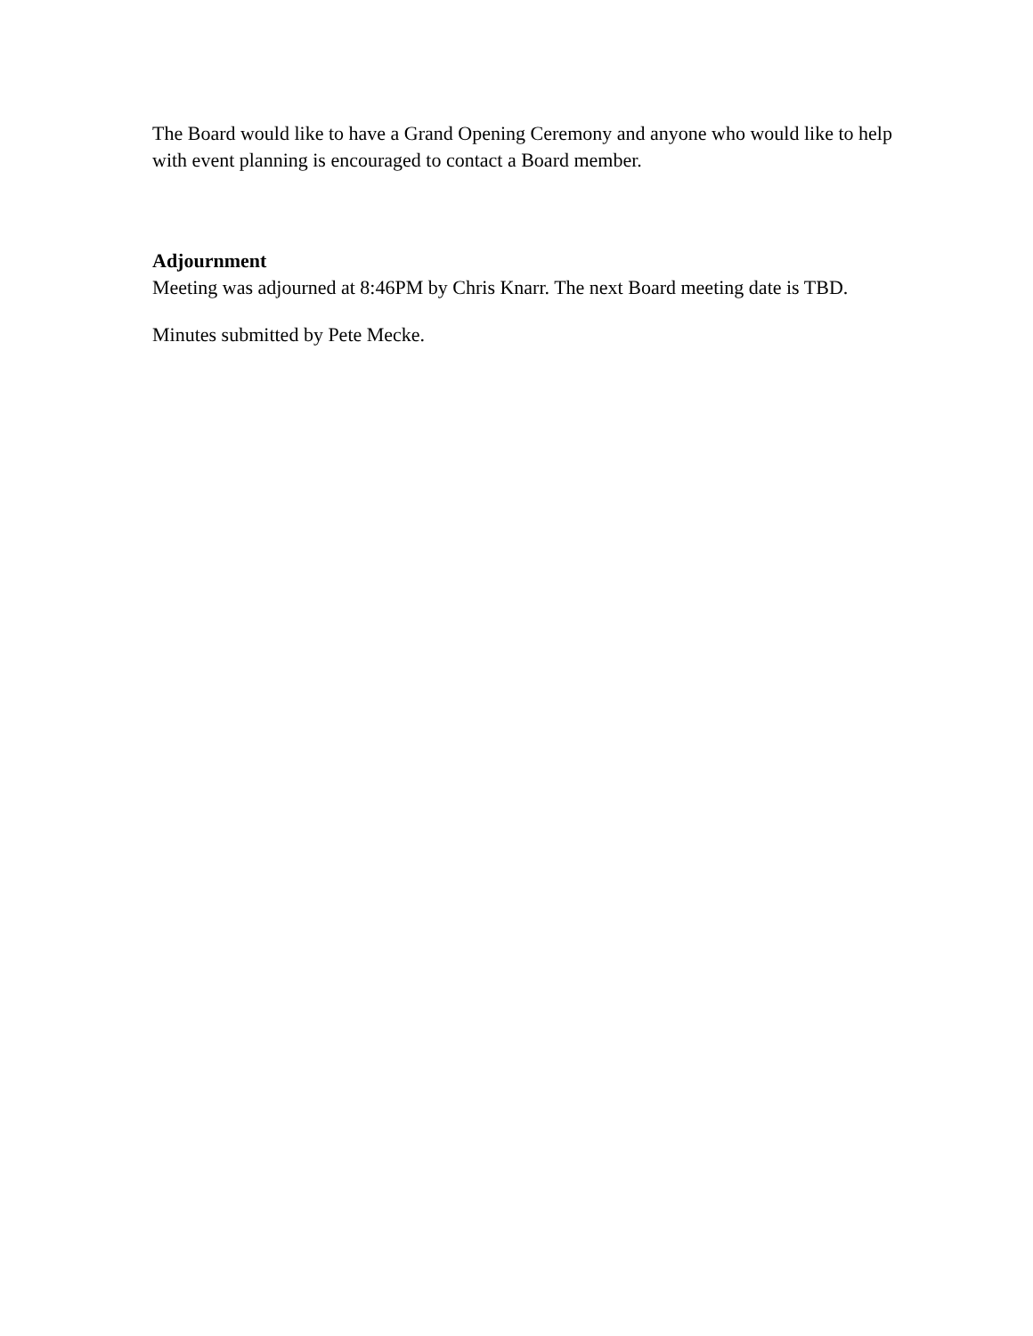The Board would like to have a Grand Opening Ceremony and anyone who would like to help with event planning is encouraged to contact a Board member.
Adjournment
Meeting was adjourned at 8:46PM by Chris Knarr. The next Board meeting date is TBD.
Minutes submitted by Pete Mecke.